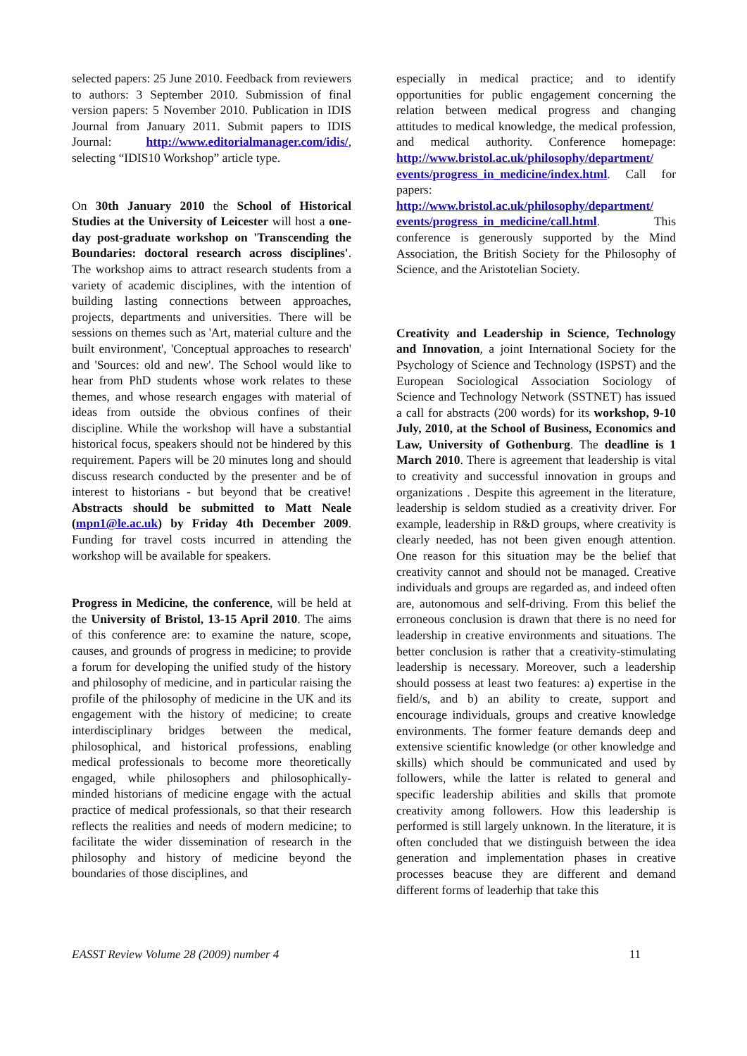selected papers: 25 June 2010. Feedback from reviewers to authors: 3 September 2010. Submission of final version papers: 5 November 2010. Publication in IDIS Journal from January 2011. Submit papers to IDIS Journal: http://www.editorialmanager.com/idis/, selecting “IDIS10 Workshop” article type.
On 30th January 2010 the School of Historical Studies at the University of Leicester will host a one-day post-graduate workshop on 'Transcending the Boundaries: doctoral research across disciplines'. The workshop aims to attract research students from a variety of academic disciplines, with the intention of building lasting connections between approaches, projects, departments and universities. There will be sessions on themes such as 'Art, material culture and the built environment', 'Conceptual approaches to research' and 'Sources: old and new'. The School would like to hear from PhD students whose work relates to these themes, and whose research engages with material of ideas from outside the obvious confines of their discipline. While the workshop will have a substantial historical focus, speakers should not be hindered by this requirement. Papers will be 20 minutes long and should discuss research conducted by the presenter and be of interest to historians - but beyond that be creative! Abstracts should be submitted to Matt Neale (mpn1@le.ac.uk) by Friday 4th December 2009. Funding for travel costs incurred in attending the workshop will be available for speakers.
Progress in Medicine, the conference, will be held at the University of Bristol, 13-15 April 2010. The aims of this conference are: to examine the nature, scope, causes, and grounds of progress in medicine; to provide a forum for developing the unified study of the history and philosophy of medicine, and in particular raising the profile of the philosophy of medicine in the UK and its engagement with the history of medicine; to create interdisciplinary bridges between the medical, philosophical, and historical professions, enabling medical professionals to become more theoretically engaged, while philosophers and philosophically-minded historians of medicine engage with the actual practice of medical professionals, so that their research reflects the realities and needs of modern medicine; to facilitate the wider dissemination of research in the philosophy and history of medicine beyond the boundaries of those disciplines, and
especially in medical practice; and to identify opportunities for public engagement concerning the relation between medical progress and changing attitudes to medical knowledge, the medical profession, and medical authority. Conference homepage: http://www.bristol.ac.uk/philosophy/department/ events/progress_in_medicine/index.html. Call for papers: http://www.bristol.ac.uk/philosophy/department/ events/progress_in_medicine/call.html. This conference is generously supported by the Mind Association, the British Society for the Philosophy of Science, and the Aristotelian Society.
Creativity and Leadership in Science, Technology and Innovation, a joint International Society for the Psychology of Science and Technology (ISPST) and the European Sociological Association Sociology of Science and Technology Network (SSTNET) has issued a call for abstracts (200 words) for its workshop, 9-10 July, 2010, at the School of Business, Economics and Law, University of Gothenburg. The deadline is 1 March 2010. There is agreement that leadership is vital to creativity and successful innovation in groups and organizations . Despite this agreement in the literature, leadership is seldom studied as a creativity driver. For example, leadership in R&D groups, where creativity is clearly needed, has not been given enough attention. One reason for this situation may be the belief that creativity cannot and should not be managed. Creative individuals and groups are regarded as, and indeed often are, autonomous and self-driving. From this belief the erroneous conclusion is drawn that there is no need for leadership in creative environments and situations. The better conclusion is rather that a creativity-stimulating leadership is necessary. Moreover, such a leadership should possess at least two features: a) expertise in the field/s, and b) an ability to create, support and encourage individuals, groups and creative knowledge environments. The former feature demands deep and extensive scientific knowledge (or other knowledge and skills) which should be communicated and used by followers, while the latter is related to general and specific leadership abilities and skills that promote creativity among followers. How this leadership is performed is still largely unknown. In the literature, it is often concluded that we distinguish between the idea generation and implementation phases in creative processes beacuse they are different and demand different forms of leaderhip that take this
EASST Review Volume 28 (2009) number 4 11